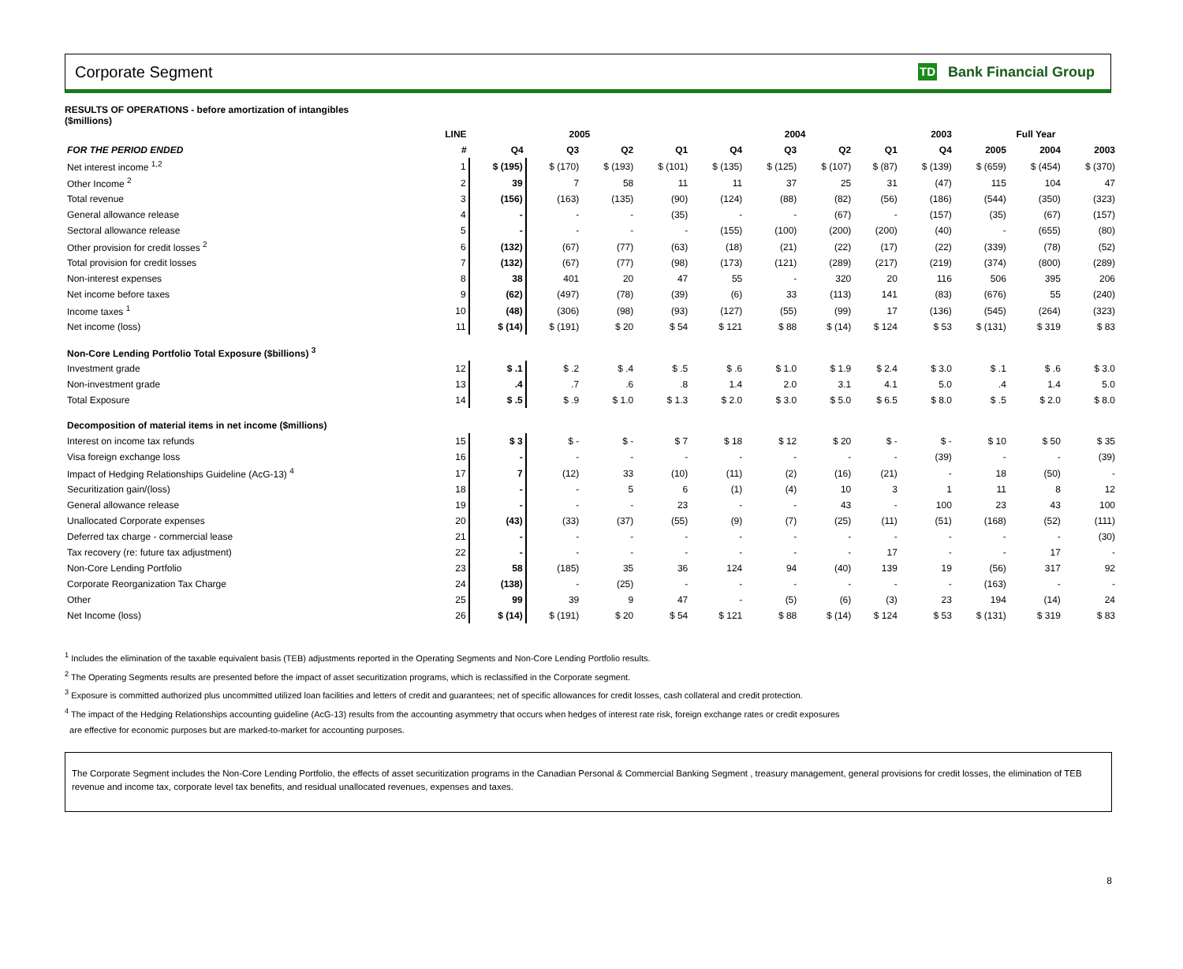Corporate Segment
TD Bank Financial Group
RESULTS OF OPERATIONS - before amortization of intangibles
($millions)
| | LINE | 2005 | | | | 2004 | | | | 2003 | Full Year | | |
| --- | --- | --- | --- | --- | --- | --- | --- | --- | --- | --- | --- | --- | --- |
| FOR THE PERIOD ENDED | # | Q4 | Q3 | Q2 | Q1 | Q4 | Q3 | Q2 | Q1 | Q4 | 2005 | 2004 | 2003 |
| Net interest income <sup>1,2</sup> | 1 | $ (195) | $ (170) | $ (193) | $ (101) | $ (135) | $ (125) | $ (107) | $ (87) | $ (139) | $ (659) | $ (454) | $ (370) |
| Other Income <sup>2</sup> | 2 | 39 | 7 | 58 | 11 | 11 | 37 | 25 | 31 | (47) | 115 | 104 | 47 |
| Total revenue | 3 | (156) | (163) | (135) | (90) | (124) | (88) | (82) | (56) | (186) | (544) | (350) | (323) |
| General allowance release | 4 | - | - | - | (35) | - | - | (67) | - | (157) | (35) | (67) | (157) |
| Sectoral allowance release | 5 | - | - | - | - | (155) | (100) | (200) | (200) | (40) | - | (655) | (80) |
| Other provision for credit losses <sup>2</sup> | 6 | (132) | (67) | (77) | (63) | (18) | (21) | (22) | (17) | (22) | (339) | (78) | (52) |
| Total provision for credit losses | 7 | (132) | (67) | (77) | (98) | (173) | (121) | (289) | (217) | (219) | (374) | (800) | (289) |
| Non-interest expenses | 8 | 38 | 401 | 20 | 47 | 55 | - | 320 | 20 | 116 | 506 | 395 | 206 |
| Net income before taxes | 9 | (62) | (497) | (78) | (39) | (6) | 33 | (113) | 141 | (83) | (676) | 55 | (240) |
| Income taxes <sup>1</sup> | 10 | (48) | (306) | (98) | (93) | (127) | (55) | (99) | 17 | (136) | (545) | (264) | (323) |
| Net income (loss) | 11 | $ (14) | $ (191) | $ 20 | $ 54 | $ 121 | $ 88 | $ (14) | $ 124 | $ 53 | $ (131) | $ 319 | $ 83 |
| Non-Core Lending Portfolio Total Exposure ($billions) <sup>3</sup> | | | | | | | | | | | | | |
| Investment grade | 12 | $ .1 | $ .2 | $ .4 | $ .5 | $ .6 | $ 1.0 | $ 1.9 | $ 2.4 | $ 3.0 | $ .1 | $ .6 | $ 3.0 |
| Non-investment grade | 13 | .4 | .7 | .6 | .8 | 1.4 | 2.0 | 3.1 | 4.1 | 5.0 | .4 | 1.4 | 5.0 |
| Total Exposure | 14 | $ .5 | $ .9 | $ 1.0 | $ 1.3 | $ 2.0 | $ 3.0 | $ 5.0 | $ 6.5 | $ 8.0 | $ .5 | $ 2.0 | $ 8.0 |
| Decomposition of material items in net income ($millions) | | | | | | | | | | | | | |
| Interest on income tax refunds | 15 | $ 3 | $ - | $ - | $ 7 | $ 18 | $ 12 | $ 20 | $ - | $ - | $ 10 | $ 50 | $ 35 |
| Visa foreign exchange loss | 16 | - | - | - | - | - | - | - | - | (39) | - | - | (39) |
| Impact of Hedging Relationships Guideline (AcG-13) <sup>4</sup> | 17 | 7 | (12) | 33 | (10) | (11) | (2) | (16) | (21) | - | 18 | (50) | - |
| Securitization gain/(loss) | 18 | - | - | 5 | 6 | (1) | (4) | 10 | 3 | 1 | 11 | 8 | 12 |
| General allowance release | 19 | - | - | - | 23 | - | - | 43 | - | 100 | 23 | 43 | 100 |
| Unallocated Corporate expenses | 20 | (43) | (33) | (37) | (55) | (9) | (7) | (25) | (11) | (51) | (168) | (52) | (111) |
| Deferred tax charge - commercial lease | 21 | - | - | - | - | - | - | - | - | - | - | - | (30) |
| Tax recovery (re: future tax adjustment) | 22 | - | - | - | - | - | - | - | 17 | - | - | 17 | - |
| Non-Core Lending Portfolio | 23 | 58 | (185) | 35 | 36 | 124 | 94 | (40) | 139 | 19 | (56) | 317 | 92 |
| Corporate Reorganization Tax Charge | 24 | (138) | - | (25) | - | - | - | - | - | - | (163) | - | - |
| Other | 25 | 99 | 39 | 9 | 47 | - | (5) | (6) | (3) | 23 | 194 | (14) | 24 |
| Net Income (loss) | 26 | $ (14) | $ (191) | $ 20 | $ 54 | $ 121 | $ 88 | $ (14) | $ 124 | $ 53 | $ (131) | $ 319 | $ 83 |
<sup>1</sup> Includes the elimination of the taxable equivalent basis (TEB) adjustments reported in the Operating Segments and Non-Core Lending Portfolio results.
<sup>2</sup> The Operating Segments results are presented before the impact of asset securitization programs, which is reclassified in the Corporate segment.
<sup>3</sup> Exposure is committed authorized plus uncommitted utilized loan facilities and letters of credit and guarantees; net of specific allowances for credit losses, cash collateral and credit protection.
<sup>4</sup> The impact of the Hedging Relationships accounting guideline (AcG-13) results from the accounting asymmetry that occurs when hedges of interest rate risk, foreign exchange rates or credit exposures
are effective for economic purposes but are marked-to-market for accounting purposes.
The Corporate Segment includes the Non-Core Lending Portfolio, the effects of asset securitization programs in the Canadian Personal & Commercial Banking Segment , treasury management, general provisions for credit losses, the elimination of TEB revenue and income tax, corporate level tax benefits, and residual unallocated revenues, expenses and taxes.
8